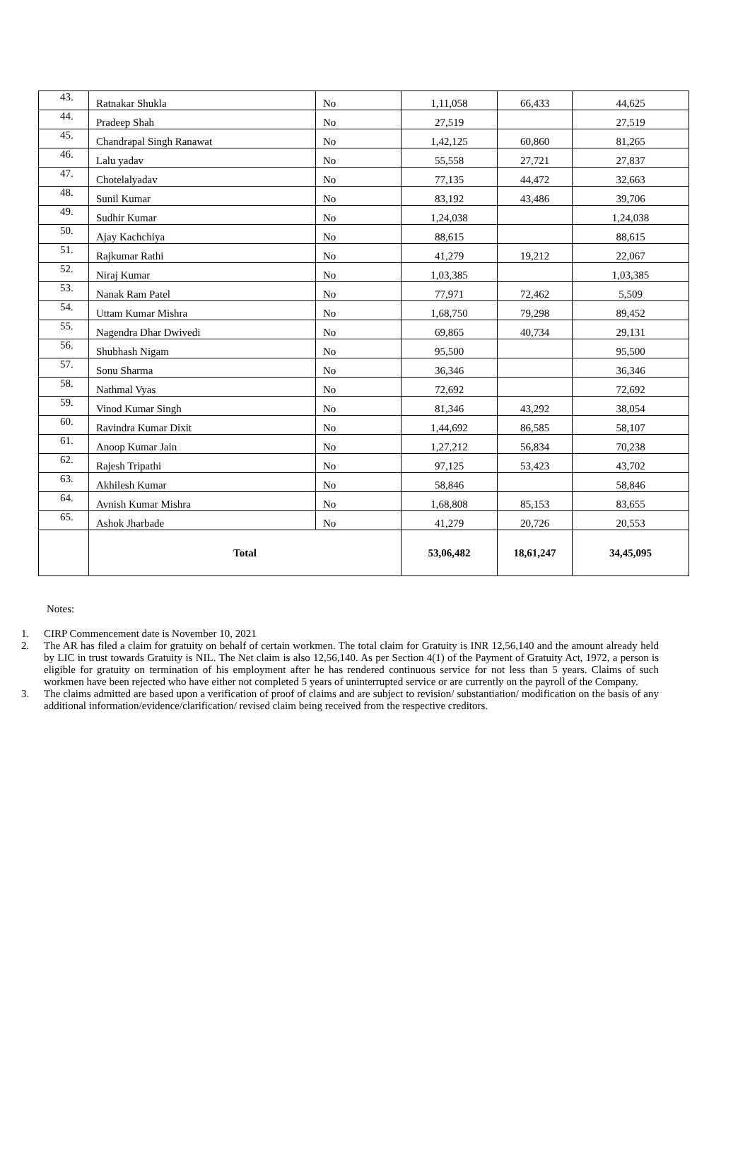| 43. | Ratnakar Shukla | No | 1,11,058 | 66,433 | 44,625 |
| 44. | Pradeep Shah | No | 27,519 | | 27,519 |
| 45. | Chandrapal Singh Ranawat | No | 1,42,125 | 60,860 | 81,265 |
| 46. | Lalu yadav | No | 55,558 | 27,721 | 27,837 |
| 47. | Chotelalyadav | No | 77,135 | 44,472 | 32,663 |
| 48. | Sunil Kumar | No | 83,192 | 43,486 | 39,706 |
| 49. | Sudhir Kumar | No | 1,24,038 | | 1,24,038 |
| 50. | Ajay Kachchiya | No | 88,615 | | 88,615 |
| 51. | Rajkumar Rathi | No | 41,279 | 19,212 | 22,067 |
| 52. | Niraj Kumar | No | 1,03,385 | | 1,03,385 |
| 53. | Nanak Ram Patel | No | 77,971 | 72,462 | 5,509 |
| 54. | Uttam Kumar Mishra | No | 1,68,750 | 79,298 | 89,452 |
| 55. | Nagendra Dhar Dwivedi | No | 69,865 | 40,734 | 29,131 |
| 56. | Shubhash Nigam | No | 95,500 | | 95,500 |
| 57. | Sonu Sharma | No | 36,346 | | 36,346 |
| 58. | Nathmal Vyas | No | 72,692 | | 72,692 |
| 59. | Vinod Kumar Singh | No | 81,346 | 43,292 | 38,054 |
| 60. | Ravindra Kumar Dixit | No | 1,44,692 | 86,585 | 58,107 |
| 61. | Anoop Kumar Jain | No | 1,27,212 | 56,834 | 70,238 |
| 62. | Rajesh Tripathi | No | 97,125 | 53,423 | 43,702 |
| 63. | Akhilesh Kumar | No | 58,846 | | 58,846 |
| 64. | Avnish Kumar Mishra | No | 1,68,808 | 85,153 | 83,655 |
| 65. | Ashok Jharbade | No | 41,279 | 20,726 | 20,553 |
| | Total | | 53,06,482 | 18,61,247 | 34,45,095 |
Notes:
1. CIRP Commencement date is November 10, 2021
2. The AR has filed a claim for gratuity on behalf of certain workmen. The total claim for Gratuity is INR 12,56,140 and the amount already held by LIC in trust towards Gratuity is NIL. The Net claim is also 12,56,140. As per Section 4(1) of the Payment of Gratuity Act, 1972, a person is eligible for gratuity on termination of his employment after he has rendered continuous service for not less than 5 years. Claims of such workmen have been rejected who have either not completed 5 years of uninterrupted service or are currently on the payroll of the Company.
3. The claims admitted are based upon a verification of proof of claims and are subject to revision/ substantiation/ modification on the basis of any additional information/evidence/clarification/ revised claim being received from the respective creditors.